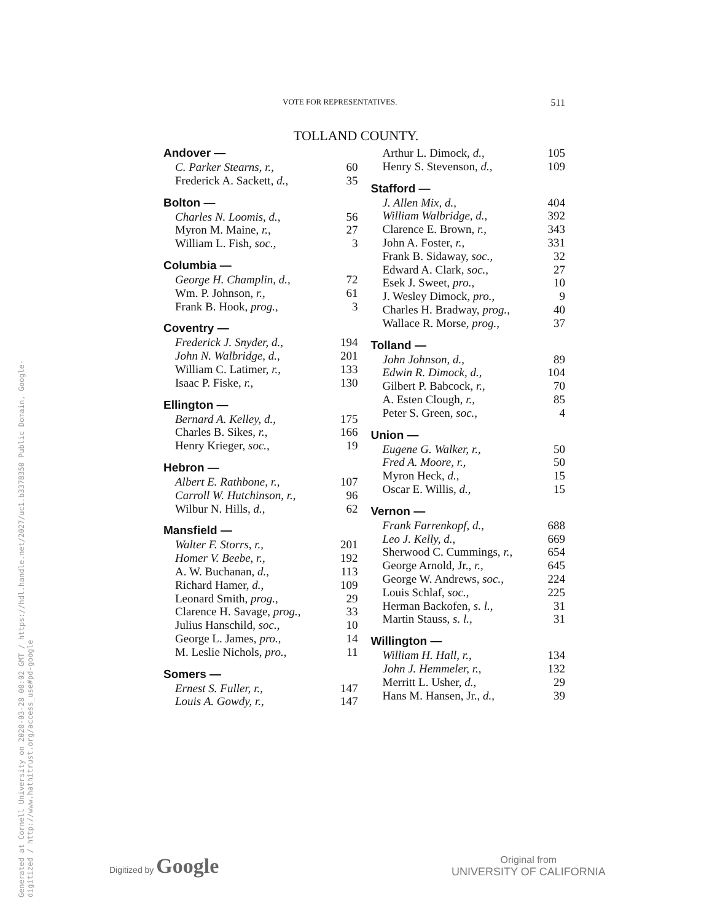Generated at Cornell University on 2020-03-28 00:02 GMT / https://hdl.handle.net/2027/uc1.b3378350 Public Domain, Google-digitized / http://www.hathitrust.org/access_use#pd-google
VOTE FOR REPRESENTATIVES. 511
TOLLAND COUNTY.
| Andover — | |
| --- | --- |
| C. Parker Stearns, r., | 60 |
| Frederick A. Sackett, d., | 35 |
| Bolton — | |
| Charles N. Loomis, d., | 56 |
| Myron M. Maine, r., | 27 |
| William L. Fish, soc., | 3 |
| Columbia — | |
| George H. Champlin, d., | 72 |
| Wm. P. Johnson, r., | 61 |
| Frank B. Hook, prog., | 3 |
| Coventry — | |
| Frederick J. Snyder, d., | 194 |
| John N. Walbridge, d., | 201 |
| William C. Latimer, r., | 133 |
| Isaac P. Fiske, r., | 130 |
| Ellington — | |
| Bernard A. Kelley, d., | 175 |
| Charles B. Sikes, r., | 166 |
| Henry Krieger, soc., | 19 |
| Hebron — | |
| Albert E. Rathbone, r., | 107 |
| Carroll W. Hutchinson, r., | 96 |
| Wilbur N. Hills, d., | 62 |
| Mansfield — | |
| Walter F. Storrs, r., | 201 |
| Homer V. Beebe, r., | 192 |
| A. W. Buchanan, d., | 113 |
| Richard Hamer, d., | 109 |
| Leonard Smith, prog., | 29 |
| Clarence H. Savage, prog., | 33 |
| Julius Hanschild, soc., | 10 |
| George L. James, pro., | 14 |
| M. Leslie Nichols, pro., | 11 |
| Somers — | |
| Ernest S. Fuller, r., | 147 |
| Louis A. Gowdy, r., | 147 |
| Arthur L. Dimock, d., | 105 |
| Henry S. Stevenson, d., | 109 |
| Stafford — | |
| J. Allen Mix, d., | 404 |
| William Walbridge, d., | 392 |
| Clarence E. Brown, r., | 343 |
| John A. Foster, r., | 331 |
| Frank B. Sidaway, soc., | 32 |
| Edward A. Clark, soc., | 27 |
| Esek J. Sweet, pro., | 10 |
| J. Wesley Dimock, pro., | 9 |
| Charles H. Bradway, prog., | 40 |
| Wallace R. Morse, prog., | 37 |
| Tolland — | |
| John Johnson, d., | 89 |
| Edwin R. Dimock, d., | 104 |
| Gilbert P. Babcock, r., | 70 |
| A. Esten Clough, r., | 85 |
| Peter S. Green, soc., | 4 |
| Union — | |
| Eugene G. Walker, r., | 50 |
| Fred A. Moore, r., | 50 |
| Myron Heck, d., | 15 |
| Oscar E. Willis, d., | 15 |
| Vernon — | |
| Frank Farrenkopf, d., | 688 |
| Leo J. Kelly, d., | 669 |
| Sherwood C. Cummings, r., | 654 |
| George Arnold, Jr., r., | 645 |
| George W. Andrews, soc., | 224 |
| Louis Schlaf, soc., | 225 |
| Herman Backofen, s. l., | 31 |
| Martin Stauss, s. l., | 31 |
| Willington — | |
| William H. Hall, r., | 134 |
| John J. Hemmeler, r., | 132 |
| Merritt L. Usher, d., | 29 |
| Hans M. Hansen, Jr., d., | 39 |
Digitized by Google
Original from
UNIVERSITY OF CALIFORNIA